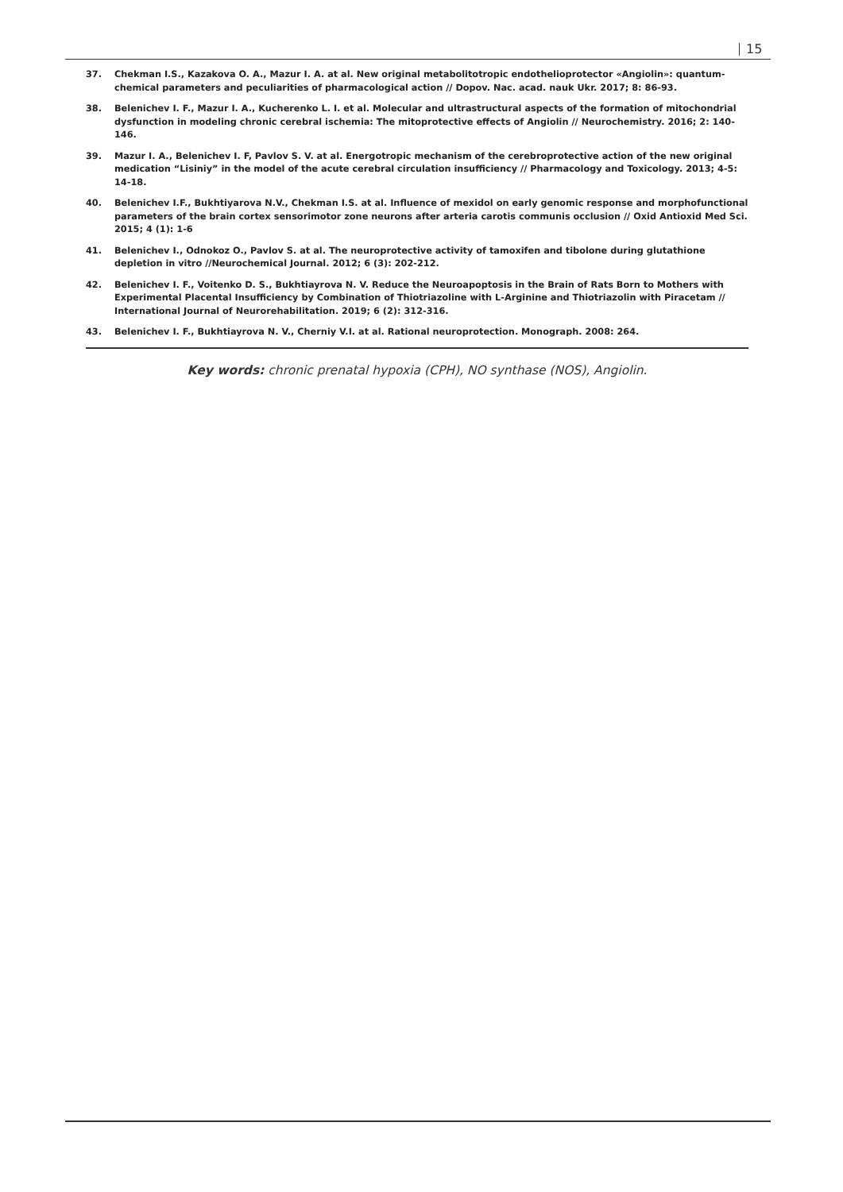15
37. Chekman I.S., Kazakova O. A., Mazur I. A. at al. New original metabolitotropic endothelioprotector «Angiolin»: quantum-chemical parameters and peculiarities of pharmacological action // Dopov. Nac. acad. nauk Ukr. 2017; 8: 86-93.
38. Belenichev I. F., Mazur I. A., Kucherenko L. I. et al. Molecular and ultrastructural aspects of the formation of mitochondrial dysfunction in modeling chronic cerebral ischemia: The mitoprotective effects of Angiolin // Neurochemistry. 2016; 2: 140-146.
39. Mazur I. A., Belenichev I. F, Pavlov S. V. at al. Energotropic mechanism of the cerebroprotective action of the new original medication “Lisiniy” in the model of the acute cerebral circulation insufficiency // Pharmacology and Toxicology. 2013; 4-5: 14-18.
40. Belenichev I.F., Bukhtiyarova N.V., Chekman I.S. at al. Influence of mexidol on early genomic response and morphofunctional parameters of the brain cortex sensorimotor zone neurons after arteria carotis communis occlusion // Oxid Antioxid Med Sci. 2015; 4 (1): 1-6
41. Belenichev I., Odnokoz O., Pavlov S. at al. The neuroprotective activity of tamoxifen and tibolone during glutathione depletion in vitro //Neurochemical Journal. 2012; 6 (3): 202-212.
42. Belenichev I. F., Voitenko D. S., Bukhtiayrova N. V. Reduce the Neuroapoptosis in the Brain of Rats Born to Mothers with Experimental Placental Insufficiency by Combination of Thiotriazoline with L-Arginine and Thiotriazolin with Piracetam // International Journal of Neurorehabilitation. 2019; 6 (2): 312-316.
43. Belenichev I. F., Bukhtiayrova N. V., Cherniy V.I. at al. Rational neuroprotection. Monograph. 2008: 264.
Key words: chronic prenatal hypoxia (CPH), NO synthase (NOS), Angiolin.